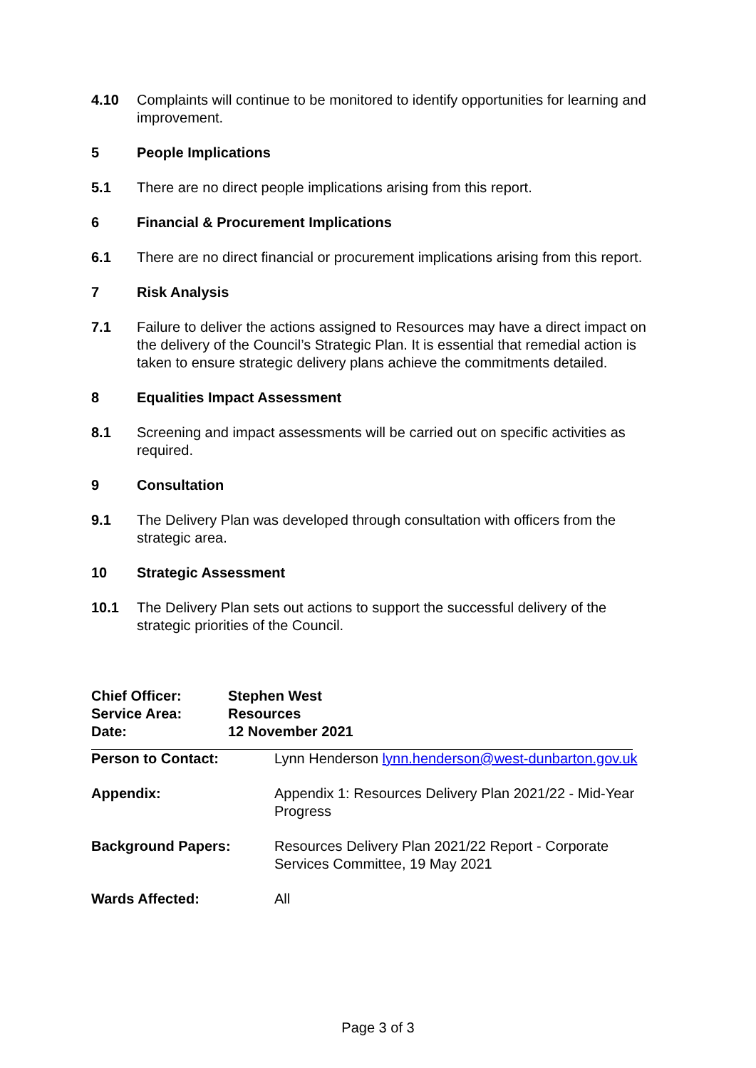4.10 Complaints will continue to be monitored to identify opportunities for learning and improvement.
5 People Implications
5.1 There are no direct people implications arising from this report.
6 Financial & Procurement Implications
6.1 There are no direct financial or procurement implications arising from this report.
7 Risk Analysis
7.1 Failure to deliver the actions assigned to Resources may have a direct impact on the delivery of the Council’s Strategic Plan. It is essential that remedial action is taken to ensure strategic delivery plans achieve the commitments detailed.
8 Equalities Impact Assessment
8.1 Screening and impact assessments will be carried out on specific activities as required.
9 Consultation
9.1 The Delivery Plan was developed through consultation with officers from the strategic area.
10 Strategic Assessment
10.1 The Delivery Plan sets out actions to support the successful delivery of the strategic priorities of the Council.
Chief Officer: Stephen West
Service Area: Resources
Date: 12 November 2021
Person to Contact: Lynn Henderson lynn.henderson@west-dunbarton.gov.uk
Appendix: Appendix 1: Resources Delivery Plan 2021/22 - Mid-Year Progress
Background Papers: Resources Delivery Plan 2021/22 Report - Corporate Services Committee, 19 May 2021
Wards Affected: All
Page 3 of 3